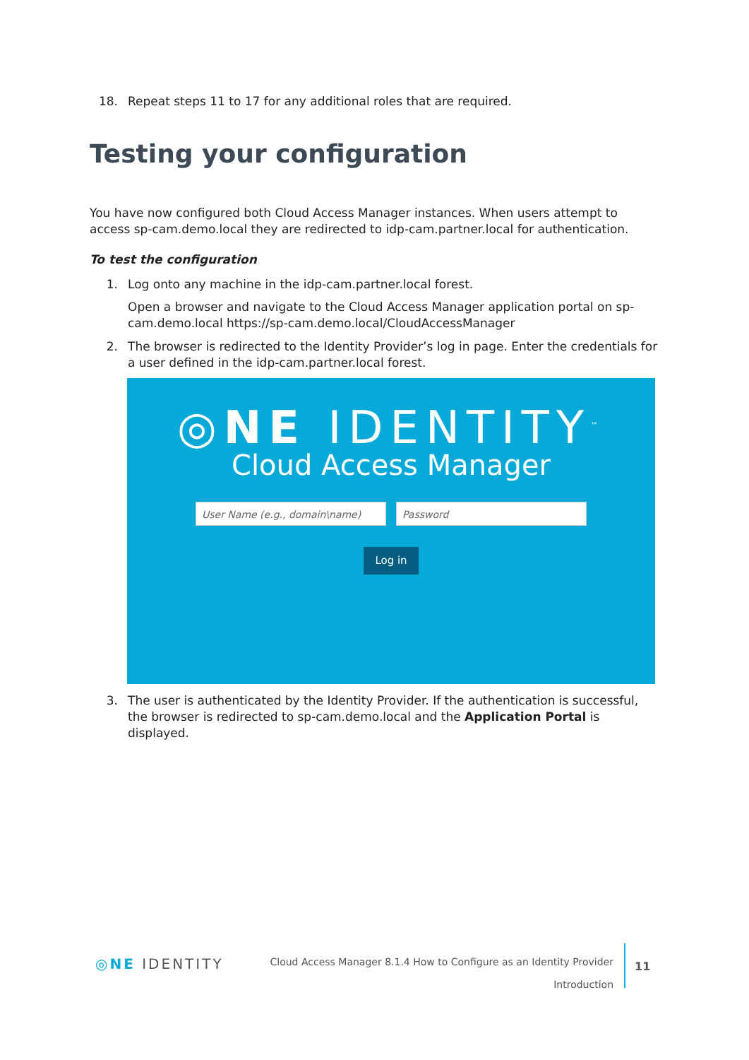18. Repeat steps 11 to 17 for any additional roles that are required.
Testing your configuration
You have now configured both Cloud Access Manager instances. When users attempt to access sp-cam.demo.local they are redirected to idp-cam.partner.local for authentication.
To test the configuration
1. Log onto any machine in the idp-cam.partner.local forest.
Open a browser and navigate to the Cloud Access Manager application portal on sp-cam.demo.local https://sp-cam.demo.local/CloudAccessManager
2. The browser is redirected to the Identity Provider’s log in page. Enter the credentials for a user defined in the idp-cam.partner.local forest.
◎NE IDENTITY<sup>™</sup>
Cloud Access Manager
User Name (e.g., domain\name) Password
Log in
3. The user is authenticated by the Identity Provider. If the authentication is successful, the browser is redirected to sp-cam.demo.local and the Application Portal is displayed.
◎NE IDENTITY
Cloud Access Manager 8.1.4 How to Configure as an Identity Provider
Introduction
11